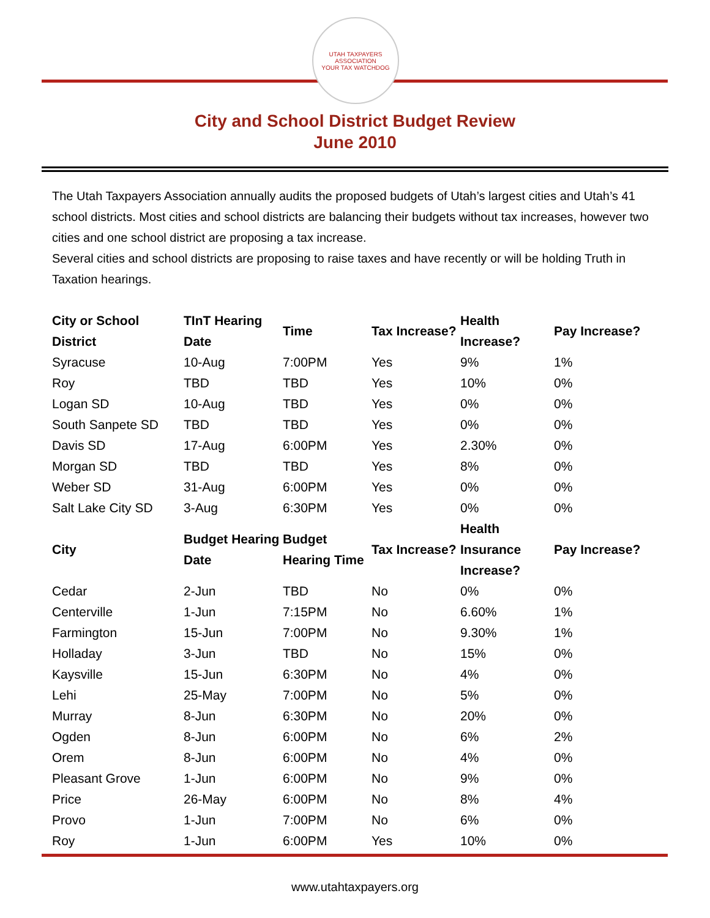UTAH TAXPAYERS ASSOCIATION
YOUR TAX WATCHDOG
City and School District Budget Review
June 2010
The Utah Taxpayers Association annually audits the proposed budgets of Utah’s largest cities and Utah’s 41 school districts. Most cities and school districts are balancing their budgets without tax increases, however two cities and one school district are proposing a tax increase.
Several cities and school districts are proposing to raise taxes and have recently or will be holding Truth in Taxation hearings.
| City or School District | TInT Hearing Date | Time | Tax Increase? | Health Increase? | Pay Increase? |
| --- | --- | --- | --- | --- | --- |
| Syracuse | 10-Aug | 7:00PM | Yes | 9% | 1% |
| Roy | TBD | TBD | Yes | 10% | 0% |
| Logan SD | 10-Aug | TBD | Yes | 0% | 0% |
| South Sanpete SD | TBD | TBD | Yes | 0% | 0% |
| Davis SD | 17-Aug | 6:00PM | Yes | 2.30% | 0% |
| Morgan SD | TBD | TBD | Yes | 8% | 0% |
| Weber SD | 31-Aug | 6:00PM | Yes | 0% | 0% |
| Salt Lake City SD | 3-Aug | 6:30PM | Yes | 0% | 0% |
| City | Budget Hearing Date | Budget Hearing Time | Tax Increase? | Health Insurance Increase? | Pay Increase? |
| Cedar | 2-Jun | TBD | No | 0% | 0% |
| Centerville | 1-Jun | 7:15PM | No | 6.60% | 1% |
| Farmington | 15-Jun | 7:00PM | No | 9.30% | 1% |
| Holladay | 3-Jun | TBD | No | 15% | 0% |
| Kaysville | 15-Jun | 6:30PM | No | 4% | 0% |
| Lehi | 25-May | 7:00PM | No | 5% | 0% |
| Murray | 8-Jun | 6:30PM | No | 20% | 0% |
| Ogden | 8-Jun | 6:00PM | No | 6% | 2% |
| Orem | 8-Jun | 6:00PM | No | 4% | 0% |
| Pleasant Grove | 1-Jun | 6:00PM | No | 9% | 0% |
| Price | 26-May | 6:00PM | No | 8% | 4% |
| Provo | 1-Jun | 7:00PM | No | 6% | 0% |
| Roy | 1-Jun | 6:00PM | Yes | 10% | 0% |
www.utahtaxpayers.org